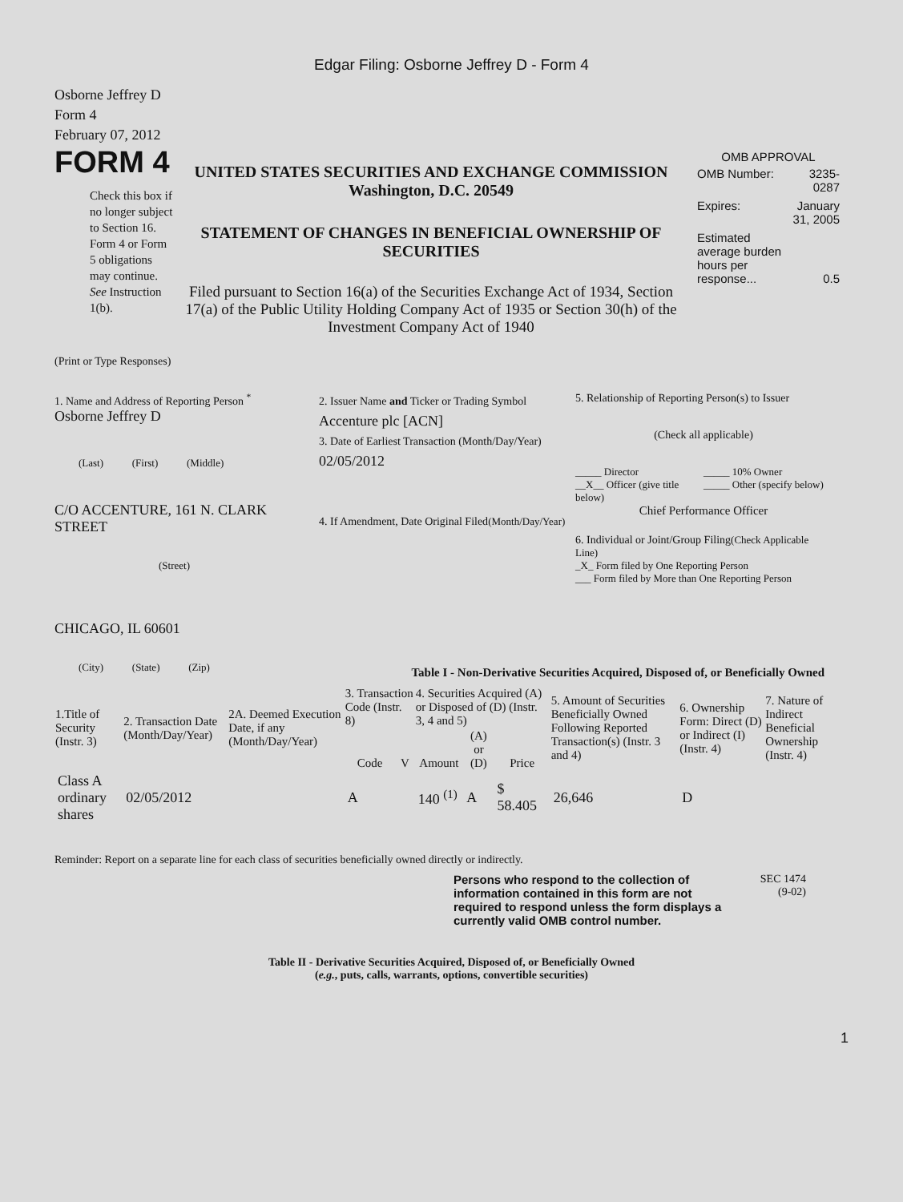Edgar Filing: Osborne Jeffrey D - Form 4
Osborne Jeffrey D
Form 4
February 07, 2012
FORM 4
Check this box if no longer subject to Section 16. Form 4 or Form 5 obligations may continue. See Instruction 1(b).
UNITED STATES SECURITIES AND EXCHANGE COMMISSION
Washington, D.C. 20549
STATEMENT OF CHANGES IN BENEFICIAL OWNERSHIP OF SECURITIES
Filed pursuant to Section 16(a) of the Securities Exchange Act of 1934, Section 17(a) of the Public Utility Holding Company Act of 1935 or Section 30(h) of the Investment Company Act of 1940
OMB APPROVAL
| OMB Number: | 3235-0287 |
| Expires: | January 31, 2005 |
| Estimated average burden hours per response... | 0.5 |
(Print or Type Responses)
1. Name and Address of Reporting Person <sup>*</sup>
Osborne Jeffrey D
(Last) (First) (Middle)
C/O ACCENTURE, 161 N. CLARK STREET
(Street)
CHICAGO, IL 60601
(City) (State) (Zip)
2. Issuer Name and Ticker or Trading Symbol
Accenture plc [ACN]
3. Date of Earliest Transaction (Month/Day/Year)
02/05/2012
4. If Amendment, Date Original Filed(Month/Day/Year)
5. Relationship of Reporting Person(s) to Issuer
(Check all applicable)
_____ Director
__X__ Officer (give title below)
_____ 10% Owner
_____ Other (specify below)
Chief Performance Officer
6. Individual or Joint/Group Filing(Check Applicable Line)
_X_ Form filed by One Reporting Person
___ Form filed by More than One Reporting Person
Table I - Non-Derivative Securities Acquired, Disposed of, or Beneficially Owned
| 1.Title of Security (Instr. 3) | 2. Transaction Date (Month/Day/Year) | 2A. Deemed Execution Date, if any (Month/Day/Year) | 3. Transaction Code (Instr. 8) | | 4. Securities Acquired (A) or Disposed of (D) (Instr. 3, 4 and 5) | | | 5. Amount of Securities Beneficially Owned Following Reported Transaction(s) (Instr. 3 and 4) | 6. Ownership Form: Direct (D) or Indirect (I) (Instr. 4) | 7. Nature of Indirect Beneficial Ownership (Instr. 4) |
| --- | --- | --- | --- | --- | --- | --- | --- | --- | --- | --- |
| | | | Code | V | Amount | (A) or (D) | Price | | | |
| Class A ordinary shares | 02/05/2012 | | A | | 140 <sup>(1)</sup> | A | $ 58.405 | 26,646 | D | |
Reminder: Report on a separate line for each class of securities beneficially owned directly or indirectly.
Persons who respond to the collection of information contained in this form are not required to respond unless the form displays a currently valid OMB control number.
SEC 1474
(9-02)
Table II - Derivative Securities Acquired, Disposed of, or Beneficially Owned
(e.g., puts, calls, warrants, options, convertible securities)
1